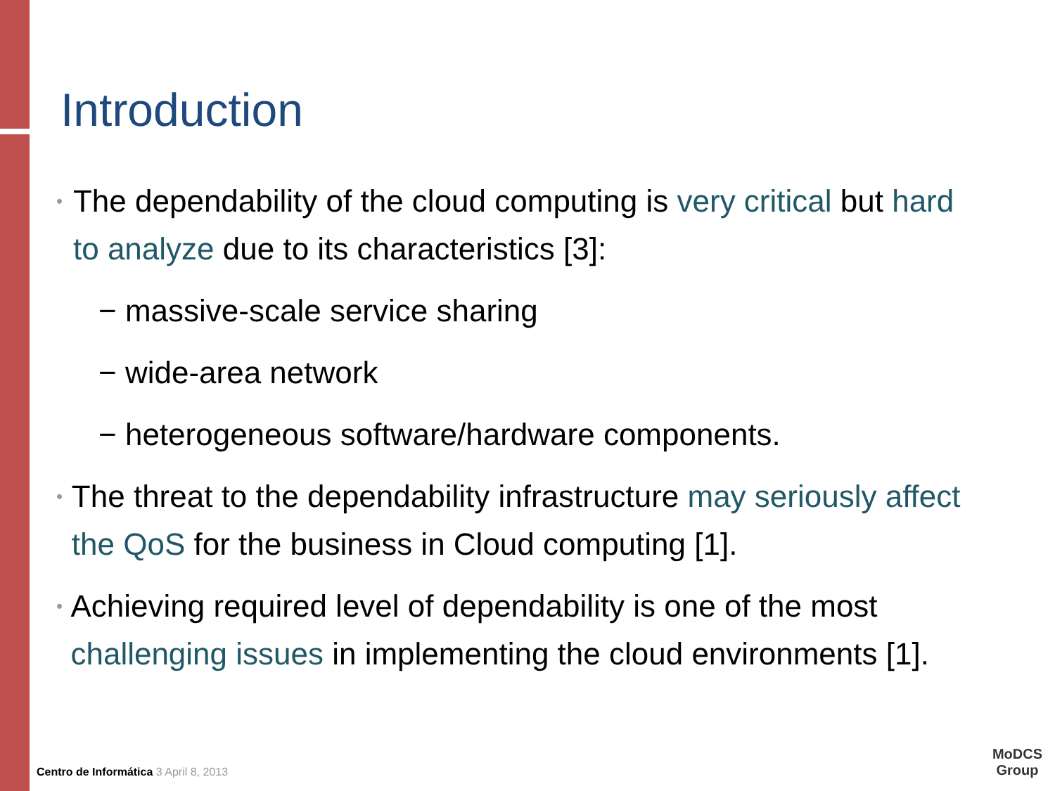Introduction
•
The dependability of the cloud computing is very critical but hard to analyze due to its characteristics [3]:
− massive-scale service sharing
− wide-area network
− heterogeneous software/hardware components.
•
The threat to the dependability infrastructure may seriously affect the QoS for the business in Cloud computing [1].
•
Achieving required level of dependability is one of the most challenging issues in implementing the cloud environments [1].
Centro de Informática 3 April 8, 2013
MoDCS
Group